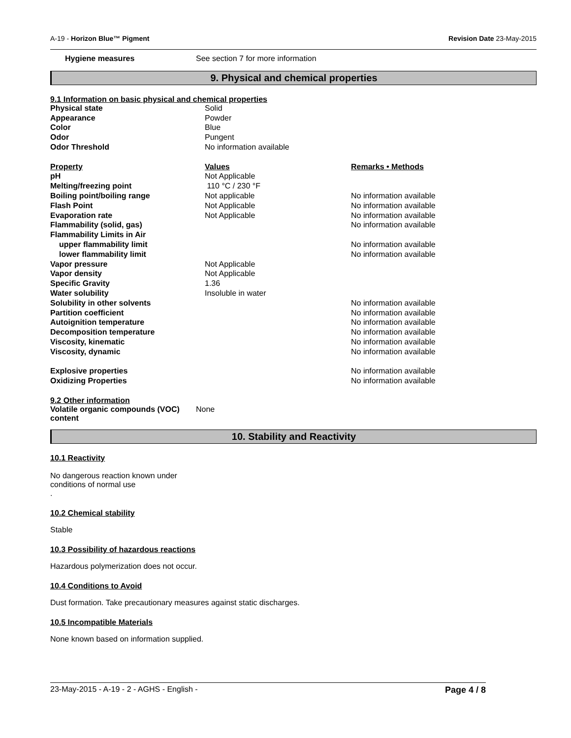A-19 - Horizon Blue™ Pigment Revision Date 23-May-2015
| Hygiene measures | See section 7 for more information |
9. Physical and chemical properties
9.1 Information on basic physical and chemical properties
| Physical state | Solid | |
| Appearance | Powder | |
| Color | Blue | |
| Odor | Pungent | |
| Odor Threshold | No information available | |
| Property | Values | Remarks • Methods |
| pH | Not Applicable | |
| Melting/freezing point | 110 °C / 230 °F | |
| Boiling point/boiling range | Not applicable | No information available |
| Flash Point | Not Applicable | No information available |
| Evaporation rate | Not Applicable | No information available |
| Flammability (solid, gas) | | No information available |
| Flammability Limits in Air | | |
| upper flammability limit | | No information available |
| lower flammability limit | | No information available |
| Vapor pressure | Not Applicable | |
| Vapor density | Not Applicable | |
| Specific Gravity | 1.36 | |
| Water solubility | Insoluble in water | |
| Solubility in other solvents | | No information available |
| Partition coefficient | | No information available |
| Autoignition temperature | | No information available |
| Decomposition temperature | | No information available |
| Viscosity, kinematic | | No information available |
| Viscosity, dynamic | | No information available |
| Explosive properties | | No information available |
| Oxidizing Properties | | No information available |
9.2 Other information
| Volatile organic compounds (VOC) content | None |
10. Stability and Reactivity
10.1 Reactivity
No dangerous reaction known under conditions of normal use
.
10.2 Chemical stability
Stable
10.3 Possibility of hazardous reactions
Hazardous polymerization does not occur.
10.4 Conditions to Avoid
Dust formation. Take precautionary measures against static discharges.
10.5 Incompatible Materials
None known based on information supplied.
23-May-2015 - A-19 - 2 - AGHS - English - Page 4 / 8